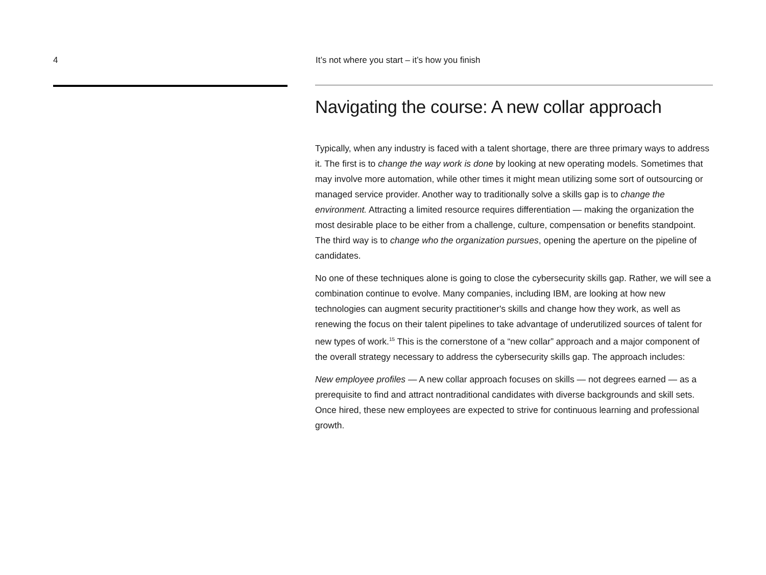4 It’s not where you start – it’s how you finish
Navigating the course: A new collar approach
Typically, when any industry is faced with a talent shortage, there are three primary ways to address it. The first is to change the way work is done by looking at new operating models. Sometimes that may involve more automation, while other times it might mean utilizing some sort of outsourcing or managed service provider. Another way to traditionally solve a skills gap is to change the environment. Attracting a limited resource requires differentiation — making the organization the most desirable place to be either from a challenge, culture, compensation or benefits standpoint. The third way is to change who the organization pursues, opening the aperture on the pipeline of candidates.
No one of these techniques alone is going to close the cybersecurity skills gap. Rather, we will see a combination continue to evolve. Many companies, including IBM, are looking at how new technologies can augment security practitioner's skills and change how they work, as well as renewing the focus on their talent pipelines to take advantage of underutilized sources of talent for new types of work.<sup>15</sup> This is the cornerstone of a “new collar” approach and a major component of the overall strategy necessary to address the cybersecurity skills gap. The approach includes:
New employee profiles — A new collar approach focuses on skills — not degrees earned — as a prerequisite to find and attract nontraditional candidates with diverse backgrounds and skill sets. Once hired, these new employees are expected to strive for continuous learning and professional growth.